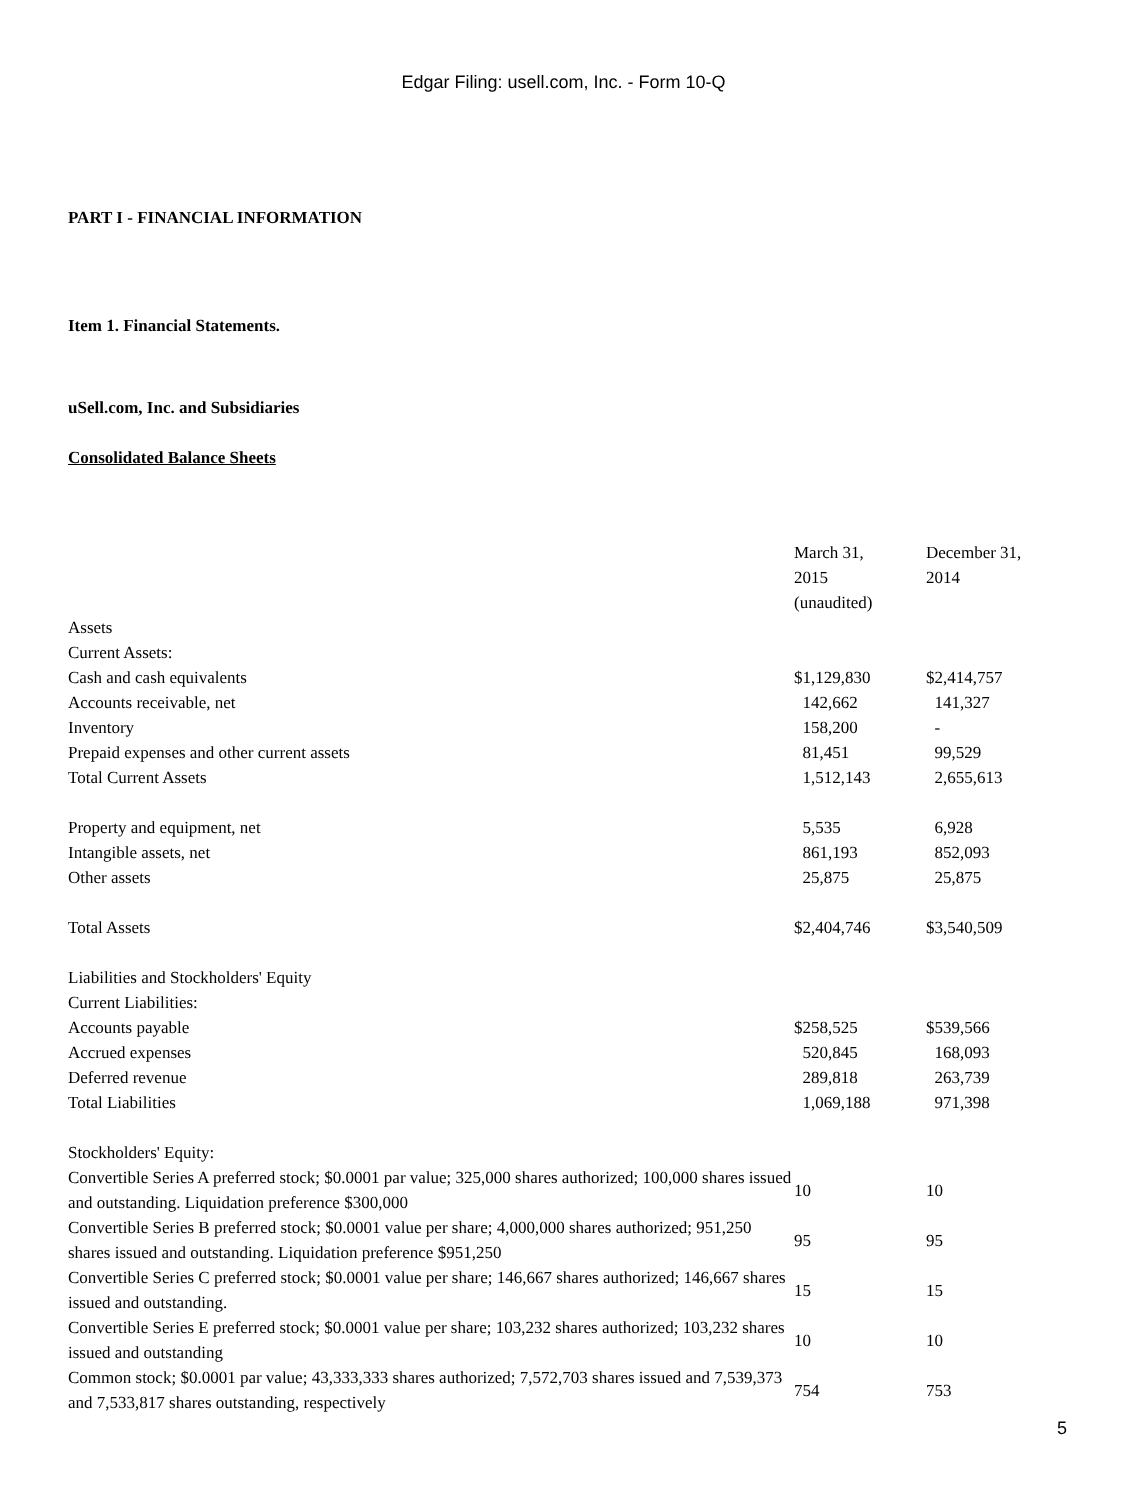Edgar Filing: usell.com, Inc. - Form 10-Q
PART I - FINANCIAL INFORMATION
Item 1. Financial Statements.
uSell.com, Inc. and Subsidiaries
Consolidated Balance Sheets
| | March 31, 2015 (unaudited) | December 31, 2014 |
| Assets | | |
| Current Assets: | | |
| Cash and cash equivalents | $1,129,830 | $2,414,757 |
| Accounts receivable, net | 142,662 | 141,327 |
| Inventory | 158,200 | - |
| Prepaid expenses and other current assets | 81,451 | 99,529 |
| Total Current Assets | 1,512,143 | 2,655,613 |
| Property and equipment, net | 5,535 | 6,928 |
| Intangible assets, net | 861,193 | 852,093 |
| Other assets | 25,875 | 25,875 |
| Total Assets | $2,404,746 | $3,540,509 |
| Liabilities and Stockholders' Equity | | |
| Current Liabilities: | | |
| Accounts payable | $258,525 | $539,566 |
| Accrued expenses | 520,845 | 168,093 |
| Deferred revenue | 289,818 | 263,739 |
| Total Liabilities | 1,069,188 | 971,398 |
| Stockholders' Equity: | | |
| Convertible Series A preferred stock; $0.0001 par value; 325,000 shares authorized; 100,000 shares issued and outstanding. Liquidation preference $300,000 | 10 | 10 |
| Convertible Series B preferred stock; $0.0001 value per share; 4,000,000 shares authorized; 951,250 shares issued and outstanding. Liquidation preference $951,250 | 95 | 95 |
| Convertible Series C preferred stock; $0.0001 value per share; 146,667 shares authorized; 146,667 shares issued and outstanding. | 15 | 15 |
| Convertible Series E preferred stock; $0.0001 value per share; 103,232 shares authorized; 103,232 shares issued and outstanding | 10 | 10 |
| Common stock; $0.0001 par value; 43,333,333 shares authorized; 7,572,703 shares issued and 7,539,373 and 7,533,817 shares outstanding, respectively | 754 | 753 |
5